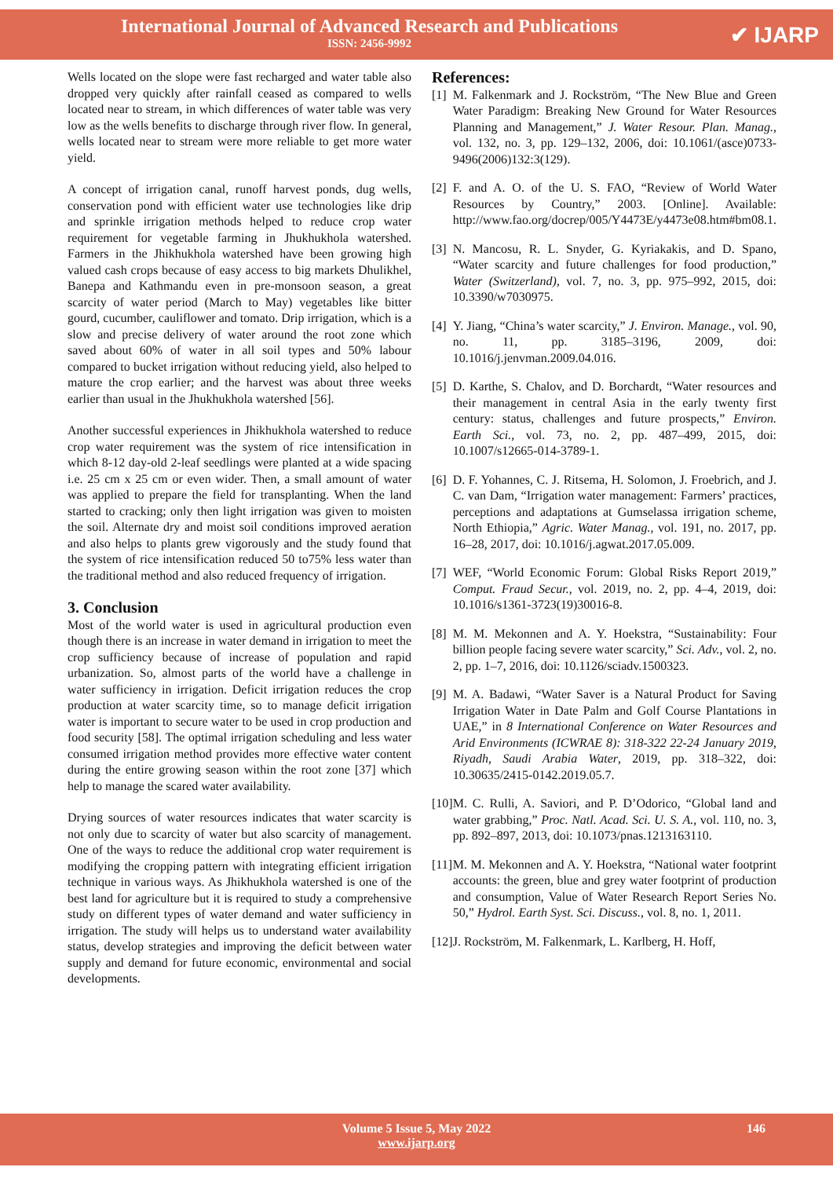International Journal of Advanced Research and Publications
ISSN: 2456-9992
✔ IJARP
Wells located on the slope were fast recharged and water table also dropped very quickly after rainfall ceased as compared to wells located near to stream, in which differences of water table was very low as the wells benefits to discharge through river flow. In general, wells located near to stream were more reliable to get more water yield.
A concept of irrigation canal, runoff harvest ponds, dug wells, conservation pond with efficient water use technologies like drip and sprinkle irrigation methods helped to reduce crop water requirement for vegetable farming in Jhukhukhola watershed. Farmers in the Jhikhukhola watershed have been growing high valued cash crops because of easy access to big markets Dhulikhel, Banepa and Kathmandu even in pre-monsoon season, a great scarcity of water period (March to May) vegetables like bitter gourd, cucumber, cauliflower and tomato. Drip irrigation, which is a slow and precise delivery of water around the root zone which saved about 60% of water in all soil types and 50% labour compared to bucket irrigation without reducing yield, also helped to mature the crop earlier; and the harvest was about three weeks earlier than usual in the Jhukhukhola watershed [56].
Another successful experiences in Jhikhukhola watershed to reduce crop water requirement was the system of rice intensification in which 8-12 day-old 2-leaf seedlings were planted at a wide spacing i.e. 25 cm x 25 cm or even wider. Then, a small amount of water was applied to prepare the field for transplanting. When the land started to cracking; only then light irrigation was given to moisten the soil. Alternate dry and moist soil conditions improved aeration and also helps to plants grew vigorously and the study found that the system of rice intensification reduced 50 to75% less water than the traditional method and also reduced frequency of irrigation.
3. Conclusion
Most of the world water is used in agricultural production even though there is an increase in water demand in irrigation to meet the crop sufficiency because of increase of population and rapid urbanization. So, almost parts of the world have a challenge in water sufficiency in irrigation. Deficit irrigation reduces the crop production at water scarcity time, so to manage deficit irrigation water is important to secure water to be used in crop production and food security [58]. The optimal irrigation scheduling and less water consumed irrigation method provides more effective water content during the entire growing season within the root zone [37] which help to manage the scared water availability.
Drying sources of water resources indicates that water scarcity is not only due to scarcity of water but also scarcity of management. One of the ways to reduce the additional crop water requirement is modifying the cropping pattern with integrating efficient irrigation technique in various ways. As Jhikhukhola watershed is one of the best land for agriculture but it is required to study a comprehensive study on different types of water demand and water sufficiency in irrigation. The study will helps us to understand water availability status, develop strategies and improving the deficit between water supply and demand for future economic, environmental and social developments.
References:
| [1] | M. Falkenmark and J. Rockström, “The New Blue and Green Water Paradigm: Breaking New Ground for Water Resources Planning and Management,” J. Water Resour. Plan. Manag. , vol. 132, no. 3, pp. 129–132, 2006, doi: 10.1061/(asce)0733-9496(2006)132:3(129). |
| [2] | F. and A. O. of the U. S. FAO, “Review of World Water Resources by Country,” 2003. [Online]. Available: http://www.fao.org/docrep/005/Y4473E/y4473e08.htm#bm08.1. |
| [3] | N. Mancosu, R. L. Snyder, G. Kyriakakis, and D. Spano, “Water scarcity and future challenges for food production,” Water (Switzerland) , vol. 7, no. 3, pp. 975–992, 2015, doi: 10.3390/w7030975. |
| [4] | Y. Jiang, “China’s water scarcity,” J. Environ. Manage. , vol. 90, no. 11, pp. 3185–3196, 2009, doi: 10.1016/j.jenvman.2009.04.016. |
| [5] | D. Karthe, S. Chalov, and D. Borchardt, “Water resources and their management in central Asia in the early twenty first century: status, challenges and future prospects,” Environ. Earth Sci. , vol. 73, no. 2, pp. 487–499, 2015, doi: 10.1007/s12665-014-3789-1. |
| [6] | D. F. Yohannes, C. J. Ritsema, H. Solomon, J. Froebrich, and J. C. van Dam, “Irrigation water management: Farmers’ practices, perceptions and adaptations at Gumselassa irrigation scheme, North Ethiopia,” Agric. Water Manag. , vol. 191, no. 2017, pp. 16–28, 2017, doi: 10.1016/j.agwat.2017.05.009. |
| [7] | WEF, “World Economic Forum: Global Risks Report 2019,” Comput. Fraud Secur. , vol. 2019, no. 2, pp. 4–4, 2019, doi: 10.1016/s1361-3723(19)30016-8. |
| [8] | M. M. Mekonnen and A. Y. Hoekstra, “Sustainability: Four billion people facing severe water scarcity,” Sci. Adv. , vol. 2, no. 2, pp. 1–7, 2016, doi: 10.1126/sciadv.1500323. |
| [9] | M. A. Badawi, “Water Saver is a Natural Product for Saving Irrigation Water in Date Palm and Golf Course Plantations in UAE,” in 8 International Conference on Water Resources and Arid Environments (ICWRAE 8): 318-322 22-24 January 2019, Riyadh, Saudi Arabia Water , 2019, pp. 318–322, doi: 10.30635/2415-0142.2019.05.7. |
| [10] | M. C. Rulli, A. Saviori, and P. D’Odorico, “Global land and water grabbing,” Proc. Natl. Acad. Sci. U. S. A. , vol. 110, no. 3, pp. 892–897, 2013, doi: 10.1073/pnas.1213163110. |
| [11] | M. M. Mekonnen and A. Y. Hoekstra, “National water footprint accounts: the green, blue and grey water footprint of production and consumption, Value of Water Research Report Series No. 50,” Hydrol. Earth Syst. Sci. Discuss. , vol. 8, no. 1, 2011. |
| [12] | J. Rockström, M. Falkenmark, L. Karlberg, H. Hoff, |
Volume 5 Issue 5, May 2022
www.ijarp.org
146